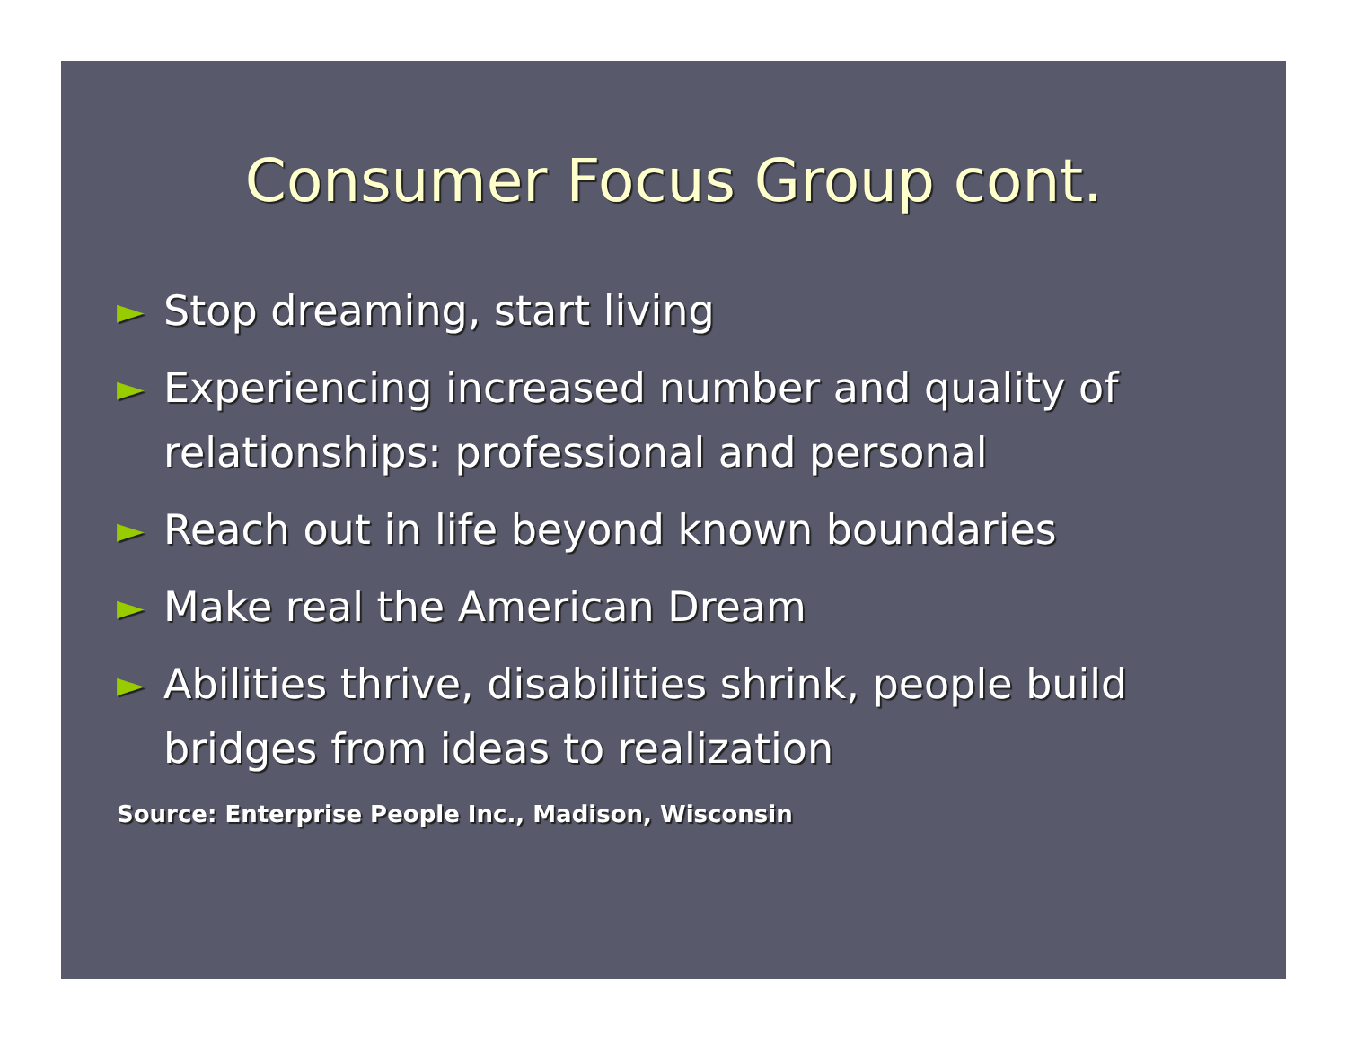Consumer Focus Group cont.
► Stop dreaming, start living
► Experiencing increased number and quality of relationships: professional and personal
► Reach out in life beyond known boundaries
► Make real the American Dream
► Abilities thrive, disabilities shrink, people build bridges from ideas to realization
Source: Enterprise People Inc., Madison, Wisconsin